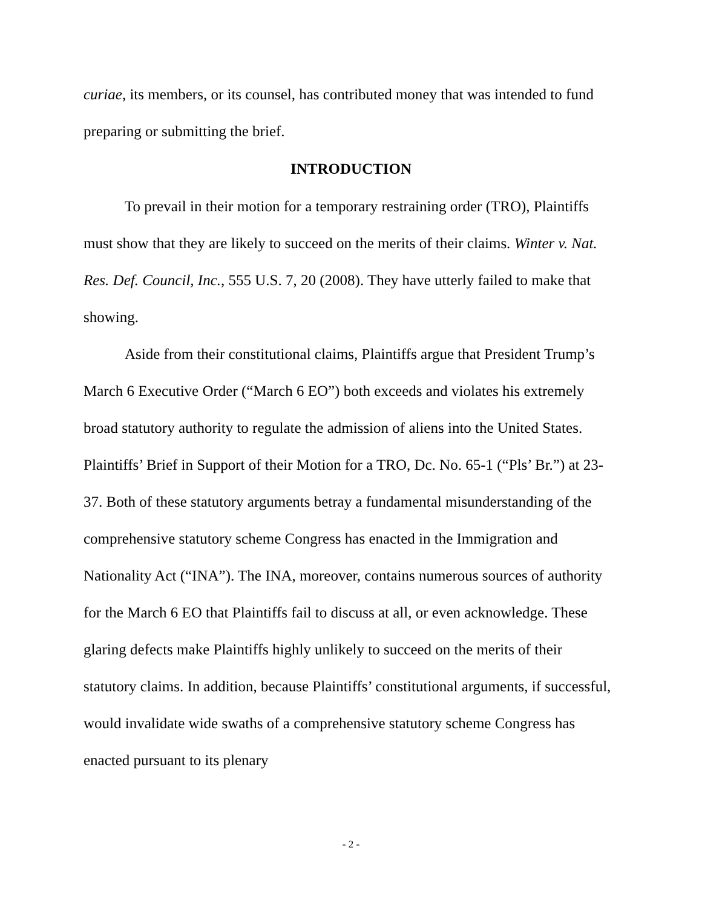curiae, its members, or its counsel, has contributed money that was intended to fund preparing or submitting the brief.
INTRODUCTION
To prevail in their motion for a temporary restraining order (TRO), Plaintiffs must show that they are likely to succeed on the merits of their claims. Winter v. Nat. Res. Def. Council, Inc., 555 U.S. 7, 20 (2008). They have utterly failed to make that showing.
Aside from their constitutional claims, Plaintiffs argue that President Trump’s March 6 Executive Order (“March 6 EO”) both exceeds and violates his extremely broad statutory authority to regulate the admission of aliens into the United States. Plaintiffs’ Brief in Support of their Motion for a TRO, Dc. No. 65-1 (“Pls’ Br.”) at 23-37. Both of these statutory arguments betray a fundamental misunderstanding of the comprehensive statutory scheme Congress has enacted in the Immigration and Nationality Act (“INA”). The INA, moreover, contains numerous sources of authority for the March 6 EO that Plaintiffs fail to discuss at all, or even acknowledge. These glaring defects make Plaintiffs highly unlikely to succeed on the merits of their statutory claims. In addition, because Plaintiffs’ constitutional arguments, if successful, would invalidate wide swaths of a comprehensive statutory scheme Congress has enacted pursuant to its plenary
- 2 -